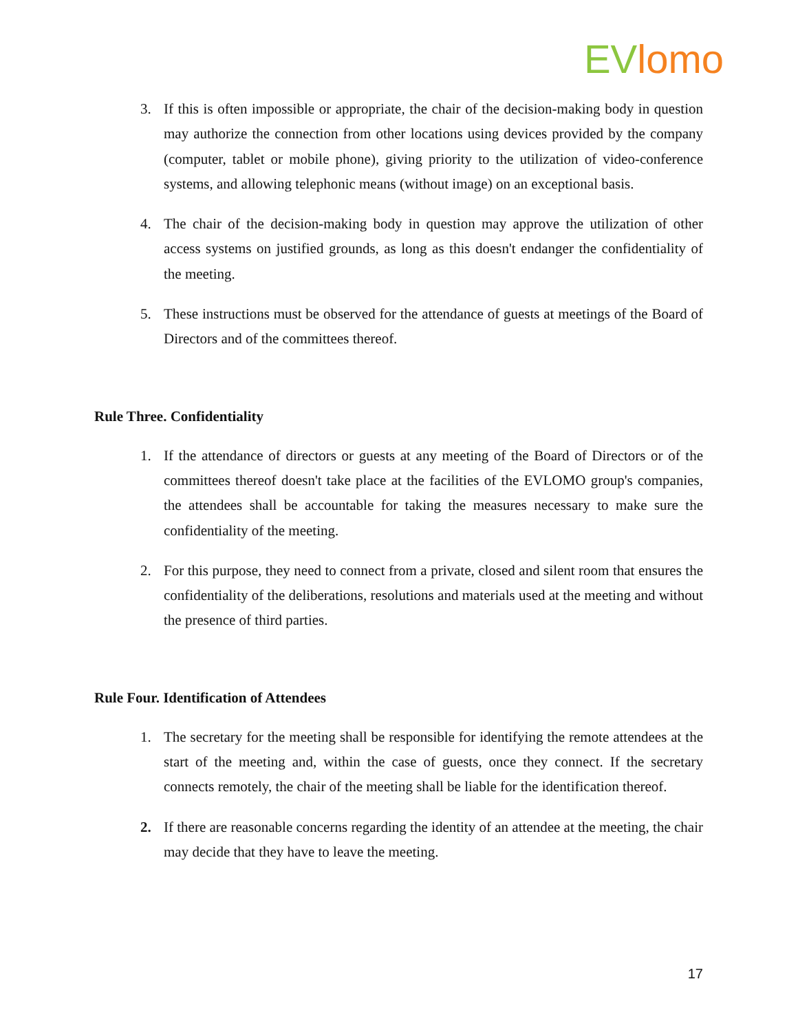EV lomo
3. If this is often impossible or appropriate, the chair of the decision-making body in question may authorize the connection from other locations using devices provided by the company (computer, tablet or mobile phone), giving priority to the utilization of video-conference systems, and allowing telephonic means (without image) on an exceptional basis.
4. The chair of the decision-making body in question may approve the utilization of other access systems on justified grounds, as long as this doesn't endanger the confidentiality of the meeting.
5. These instructions must be observed for the attendance of guests at meetings of the Board of Directors and of the committees thereof.
Rule Three. Confidentiality
1. If the attendance of directors or guests at any meeting of the Board of Directors or of the committees thereof doesn't take place at the facilities of the EVLOMO group's companies, the attendees shall be accountable for taking the measures necessary to make sure the confidentiality of the meeting.
2. For this purpose, they need to connect from a private, closed and silent room that ensures the confidentiality of the deliberations, resolutions and materials used at the meeting and without the presence of third parties.
Rule Four. Identification of Attendees
1. The secretary for the meeting shall be responsible for identifying the remote attendees at the start of the meeting and, within the case of guests, once they connect. If the secretary connects remotely, the chair of the meeting shall be liable for the identification thereof.
2. If there are reasonable concerns regarding the identity of an attendee at the meeting, the chair may decide that they have to leave the meeting.
17